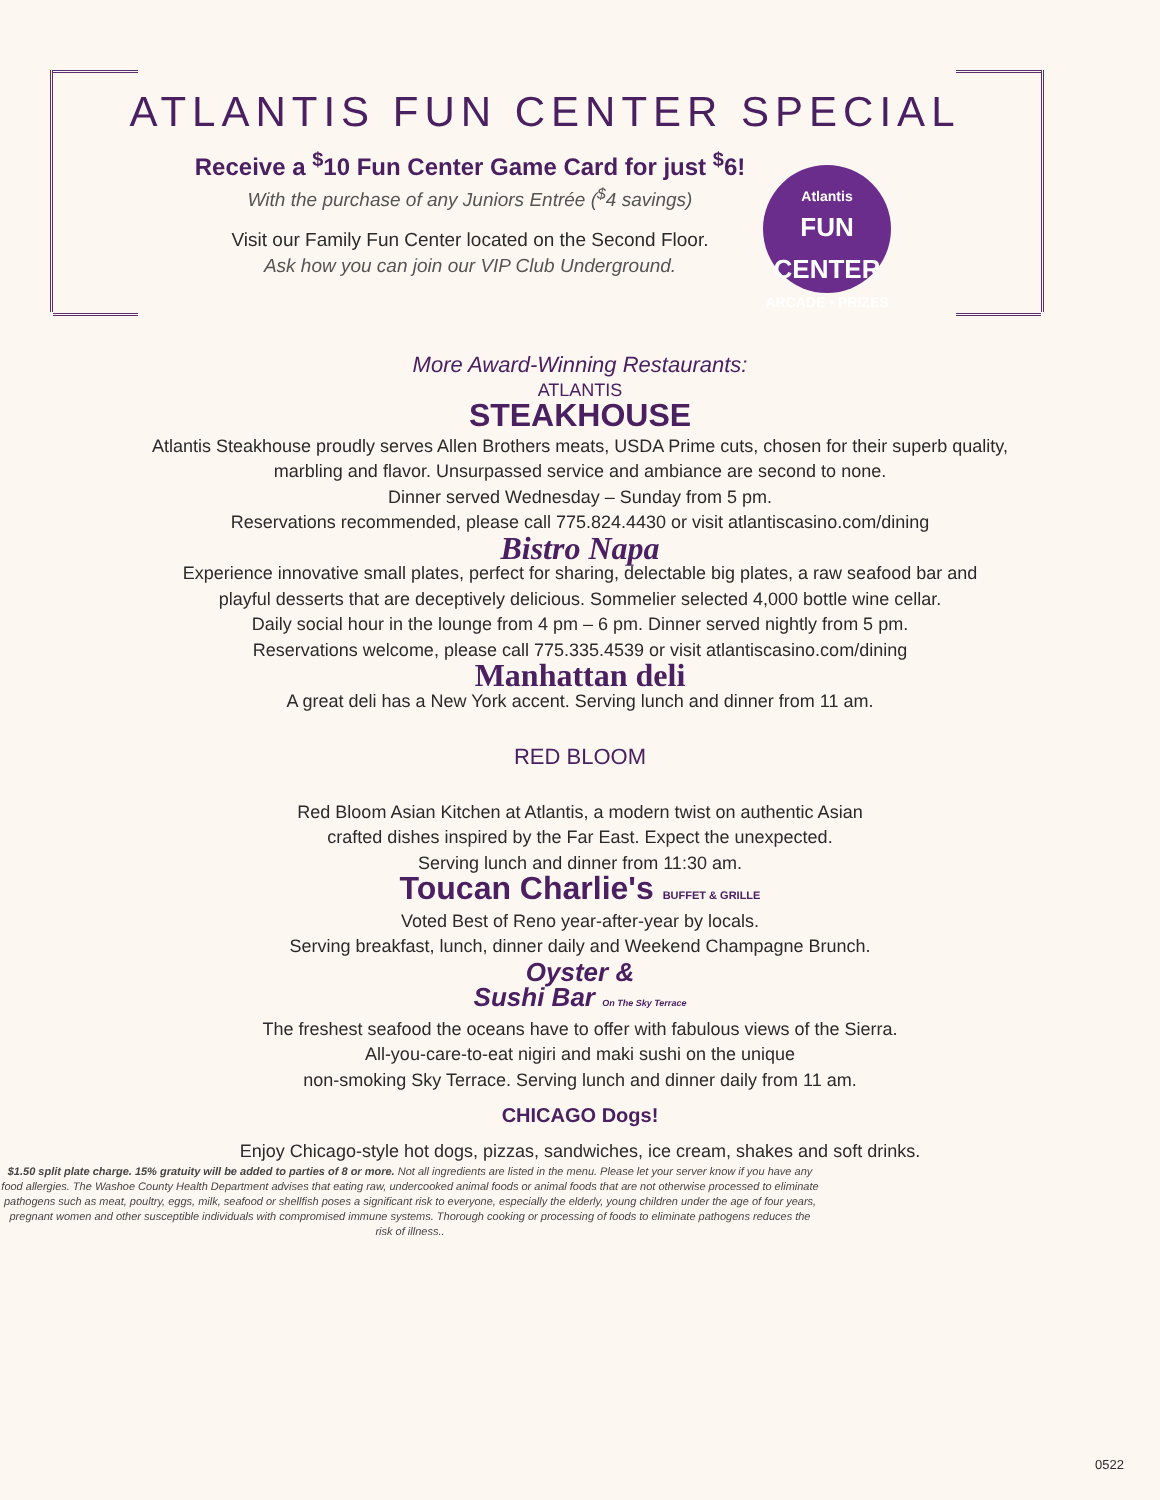ATLANTIS FUN CENTER SPECIAL
Atlantis
FUN CENTER
ARCADE • PRIZES
Receive a <sup>$</sup>10 Fun Center Game Card for just <sup>$</sup>6!
With the purchase of any Juniors Entrée (<sup>$</sup>4 savings)
Visit our Family Fun Center located on the Second Floor.
Ask how you can join our VIP Club Underground.
More Award-Winning Restaurants:
ATLANTIS
STEAKHOUSE
Atlantis Steakhouse proudly serves Allen Brothers meats, USDA Prime cuts, chosen for their superb quality,
marbling and flavor. Unsurpassed service and ambiance are second to none.
Dinner served Wednesday – Sunday from 5 pm.
Reservations recommended, please call 775.824.4430 or visit atlantiscasino.com/dining
Bistro Napa
Experience innovative small plates, perfect for sharing, delectable big plates, a raw seafood bar and
playful desserts that are deceptively delicious. Sommelier selected 4,000 bottle wine cellar.
Daily social hour in the lounge from 4 pm – 6 pm. Dinner served nightly from 5 pm.
Reservations welcome, please call 775.335.4539 or visit atlantiscasino.com/dining
Manhattan deli
A great deli has a New York accent. Serving lunch and dinner from 11 am.
RED BLOOM
Red Bloom Asian Kitchen at Atlantis, a modern twist on authentic Asian
crafted dishes inspired by the Far East. Expect the unexpected.
Serving lunch and dinner from 11:30 am.
Toucan Charlie's BUFFET & GRILLE
Voted Best of Reno year-after-year by locals.
Serving breakfast, lunch, dinner daily and Weekend Champagne Brunch.
Oyster &
Sushi Bar On The Sky Terrace
The freshest seafood the oceans have to offer with fabulous views of the Sierra.
All-you-care-to-eat nigiri and maki sushi on the unique
non-smoking Sky Terrace. Serving lunch and dinner daily from 11 am.
CHICAGO Dogs!
Enjoy Chicago-style hot dogs, pizzas, sandwiches, ice cream, shakes and soft drinks.
$1.50 split plate charge. 15% gratuity will be added to parties of 8 or more. Not all ingredients are listed in the menu. Please let your server know if you have any food allergies. The Washoe County Health Department advises that eating raw, undercooked animal foods or animal foods that are not otherwise processed to eliminate pathogens such as meat, poultry, eggs, milk, seafood or shellfish poses a significant risk to everyone, especially the elderly, young children under the age of four years, pregnant women and other susceptible individuals with compromised immune systems. Thorough cooking or processing of foods to eliminate pathogens reduces the risk of illness..
0522